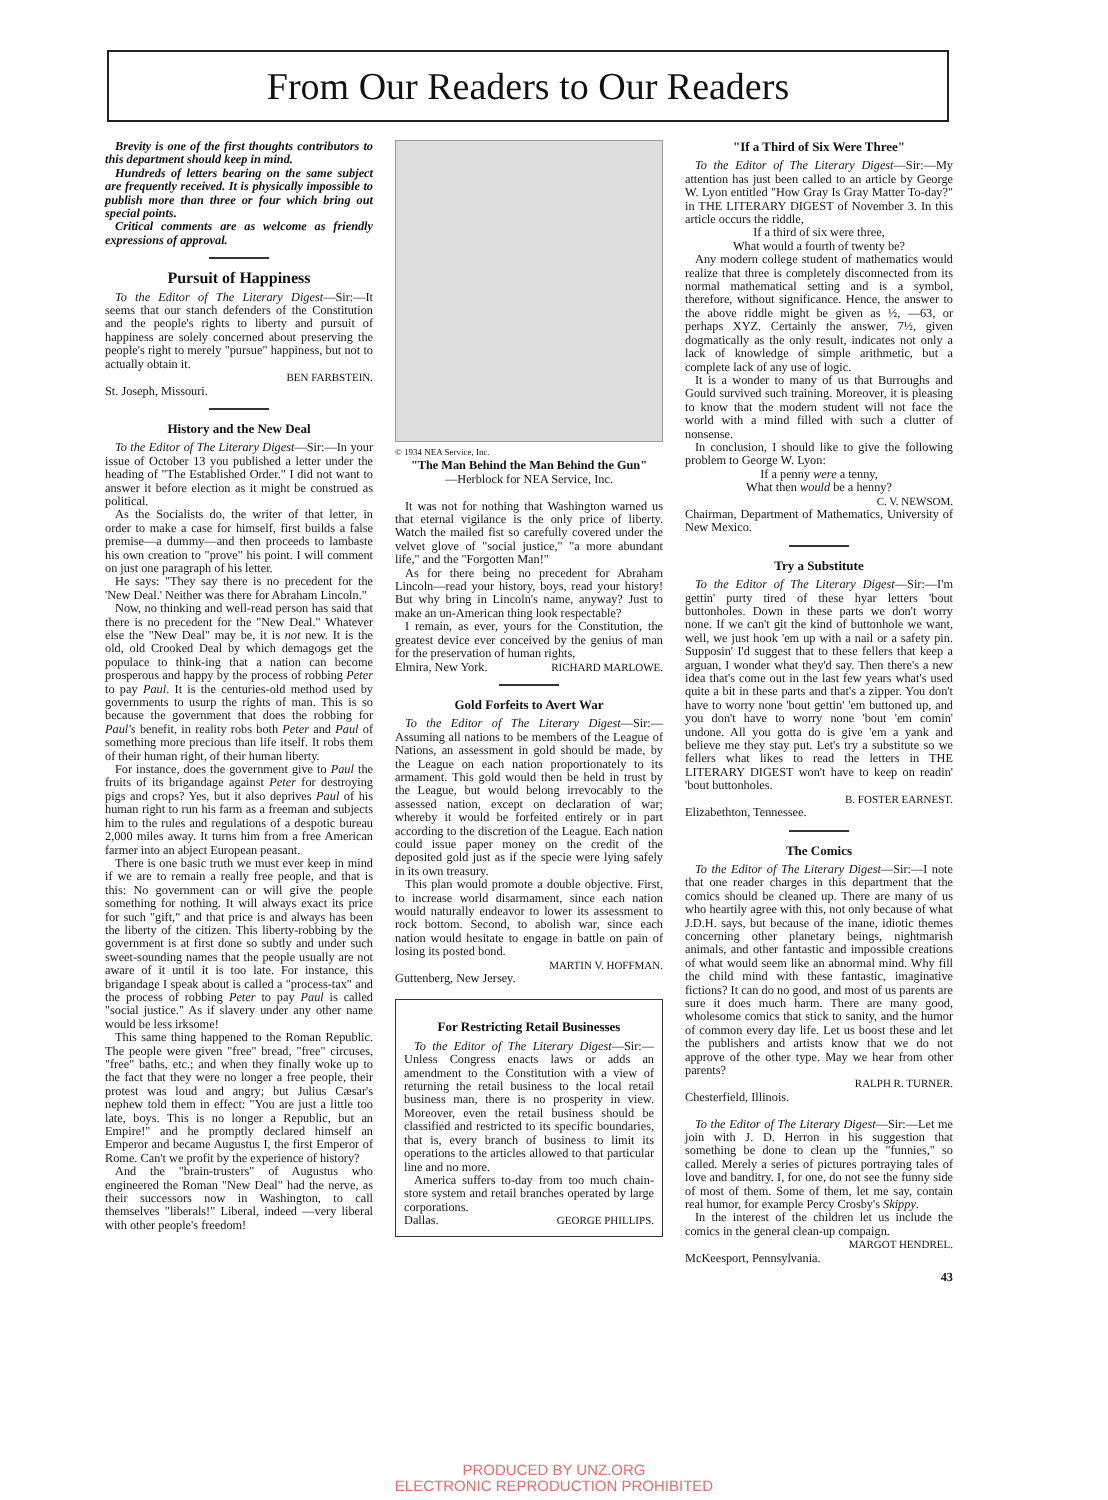From Our Readers to Our Readers
Brevity is one of the first thoughts contributors to this department should keep in mind.
Hundreds of letters bearing on the same subject are frequently received. It is physically impossible to publish more than three or four which bring out special points.
Critical comments are as welcome as friendly expressions of approval.
Pursuit of Happiness
To the Editor of The Literary Digest—Sir:—It seems that our stanch defenders of the Constitution and the people's rights to liberty and pursuit of happiness are solely concerned about preserving the people's right to merely "pursue" happiness, but not to actually obtain it.
BEN FARBSTEIN.
St. Joseph, Missouri.
History and the New Deal
To the Editor of The Literary Digest—Sir:—In your issue of October 13 you published a letter under the heading of "The Established Order." I did not want to answer it before election as it might be construed as political.
As the Socialists do, the writer of that letter, in order to make a case for himself, first builds a false premise—a dummy—and then proceeds to lambaste his own creation to "prove" his point. I will comment on just one paragraph of his letter.
He says: "They say there is no precedent for the 'New Deal.' Neither was there for Abraham Lincoln."
Now, no thinking and well-read person has said that there is no precedent for the "New Deal." Whatever else the "New Deal" may be, it is not new. It is the old, old Crooked Deal by which demagogs get the populace to think-ing that a nation can become prosperous and happy by the process of robbing Peter to pay Paul. It is the centuries-old method used by governments to usurp the rights of man. This is so because the government that does the robbing for Paul's benefit, in reality robs both Peter and Paul of something more precious than life itself. It robs them of their human right, of their human liberty.
For instance, does the government give to Paul the fruits of its brigandage against Peter for destroying pigs and crops? Yes, but it also deprives Paul of his human right to run his farm as a freeman and subjects him to the rules and regulations of a despotic bureau 2,000 miles away. It turns him from a free American farmer into an abject European peasant.
There is one basic truth we must ever keep in mind if we are to remain a really free people, and that is this: No government can or will give the people something for nothing. It will always exact its price for such "gift," and that price is and always has been the liberty of the citizen. This liberty-robbing by the government is at first done so subtly and under such sweet-sounding names that the people usually are not aware of it until it is too late. For instance, this brigandage I speak about is called a "process-tax" and the process of robbing Peter to pay Paul is called "social justice." As if slavery under any other name would be less irksome!
This same thing happened to the Roman Republic. The people were given "free" bread, "free" circuses, "free" baths, etc.; and when they finally woke up to the fact that they were no longer a free people, their protest was loud and angry; but Julius Cæsar's nephew told them in effect: "You are just a little too late, boys. This is no longer a Republic, but an Empire!" and he promptly declared himself an Emperor and became Augustus I, the first Emperor of Rome. Can't we profit by the experience of history?
And the "brain-trusters" of Augustus who engineered the Roman "New Deal" had the nerve, as their successors now in Washington, to call themselves "liberals!" Liberal, indeed —very liberal with other people's freedom!
© 1934 NEA Service, Inc.
"The Man Behind the Man Behind the Gun"
—Herblock for NEA Service, Inc.
It was not for nothing that Washington warned us that eternal vigilance is the only price of liberty. Watch the mailed fist so carefully covered under the velvet glove of "social justice," "a more abundant life," and the "Forgotten Man!"
As for there being no precedent for Abraham Lincoln—read your history, boys, read your history! But why bring in Lincoln's name, anyway? Just to make an un-American thing look respectable?
I remain, as ever, yours for the Constitution, the greatest device ever conceived by the genius of man for the preservation of human rights,
Elmira, New York. RICHARD MARLOWE.
Gold Forfeits to Avert War
To the Editor of The Literary Digest—Sir:—Assuming all nations to be members of the League of Nations, an assessment in gold should be made, by the League on each nation proportionately to its armament. This gold would then be held in trust by the League, but would belong irrevocably to the assessed nation, except on declaration of war; whereby it would be forfeited entirely or in part according to the discretion of the League. Each nation could issue paper money on the credit of the deposited gold just as if the specie were lying safely in its own treasury.
This plan would promote a double objective. First, to increase world disarmament, since each nation would naturally endeavor to lower its assessment to rock bottom. Second, to abolish war, since each nation would hesitate to engage in battle on pain of losing its posted bond.
MARTIN V. HOFFMAN.
Guttenberg, New Jersey.
For Restricting Retail Businesses
To the Editor of The Literary Digest—Sir:—Unless Congress enacts laws or adds an amendment to the Constitution with a view of returning the retail business to the local retail business man, there is no prosperity in view. Moreover, even the retail business should be classified and restricted to its specific boundaries, that is, every branch of business to limit its operations to the articles allowed to that particular line and no more.
America suffers to-day from too much chain-store system and retail branches operated by large corporations.
Dallas. GEORGE PHILLIPS.
"If a Third of Six Were Three"
To the Editor of The Literary Digest—Sir:—My attention has just been called to an article by George W. Lyon entitled "How Gray Is Gray Matter To-day?" in THE LITERARY DIGEST of November 3. In this article occurs the riddle,
If a third of six were three,
What would a fourth of twenty be?
Any modern college student of mathematics would realize that three is completely disconnected from its normal mathematical setting and is a symbol, therefore, without significance. Hence, the answer to the above riddle might be given as ½, —63, or perhaps XYZ. Certainly the answer, 7½, given dogmatically as the only result, indicates not only a lack of knowledge of simple arithmetic, but a complete lack of any use of logic.
It is a wonder to many of us that Burroughs and Gould survived such training. Moreover, it is pleasing to know that the modern student will not face the world with a mind filled with such a clutter of nonsense.
In conclusion, I should like to give the following problem to George W. Lyon:
If a penny were a tenny,
What then would be a henny?
C. V. NEWSOM.
Chairman, Department of Mathematics, University of New Mexico.
Try a Substitute
To the Editor of The Literary Digest—Sir:—I'm gettin' purty tired of these hyar letters 'bout buttonholes. Down in these parts we don't worry none. If we can't git the kind of buttonhole we want, well, we just hook 'em up with a nail or a safety pin. Supposin' I'd suggest that to these fellers that keep a arguan, I wonder what they'd say. Then there's a new idea that's come out in the last few years what's used quite a bit in these parts and that's a zipper. You don't have to worry none 'bout gettin' 'em buttoned up, and you don't have to worry none 'bout 'em comin' undone. All you gotta do is give 'em a yank and believe me they stay put. Let's try a substitute so we fellers what likes to read the letters in THE LITERARY DIGEST won't have to keep on readin' 'bout buttonholes.
B. FOSTER EARNEST.
Elizabethton, Tennessee.
The Comics
To the Editor of The Literary Digest—Sir:—I note that one reader charges in this department that the comics should be cleaned up. There are many of us who heartily agree with this, not only because of what J.D.H. says, but because of the inane, idiotic themes concerning other planetary beings, nightmarish animals, and other fantastic and impossible creations of what would seem like an abnormal mind. Why fill the child mind with these fantastic, imaginative fictions? It can do no good, and most of us parents are sure it does much harm. There are many good, wholesome comics that stick to sanity, and the humor of common every day life. Let us boost these and let the publishers and artists know that we do not approve of the other type. May we hear from other parents?
RALPH R. TURNER.
Chesterfield, Illinois.
To the Editor of The Literary Digest—Sir:—Let me join with J. D. Herron in his suggestion that something be done to clean up the "funnies," so called. Merely a series of pictures portraying tales of love and banditry. I, for one, do not see the funny side of most of them. Some of them, let me say, contain real humor, for example Percy Crosby's Skippy.
In the interest of the children let us include the comics in the general clean-up compaign.
MARGOT HENDREL.
McKeesport, Pennsylvania.
43
PRODUCED BY UNZ.ORG
ELECTRONIC REPRODUCTION PROHIBITED